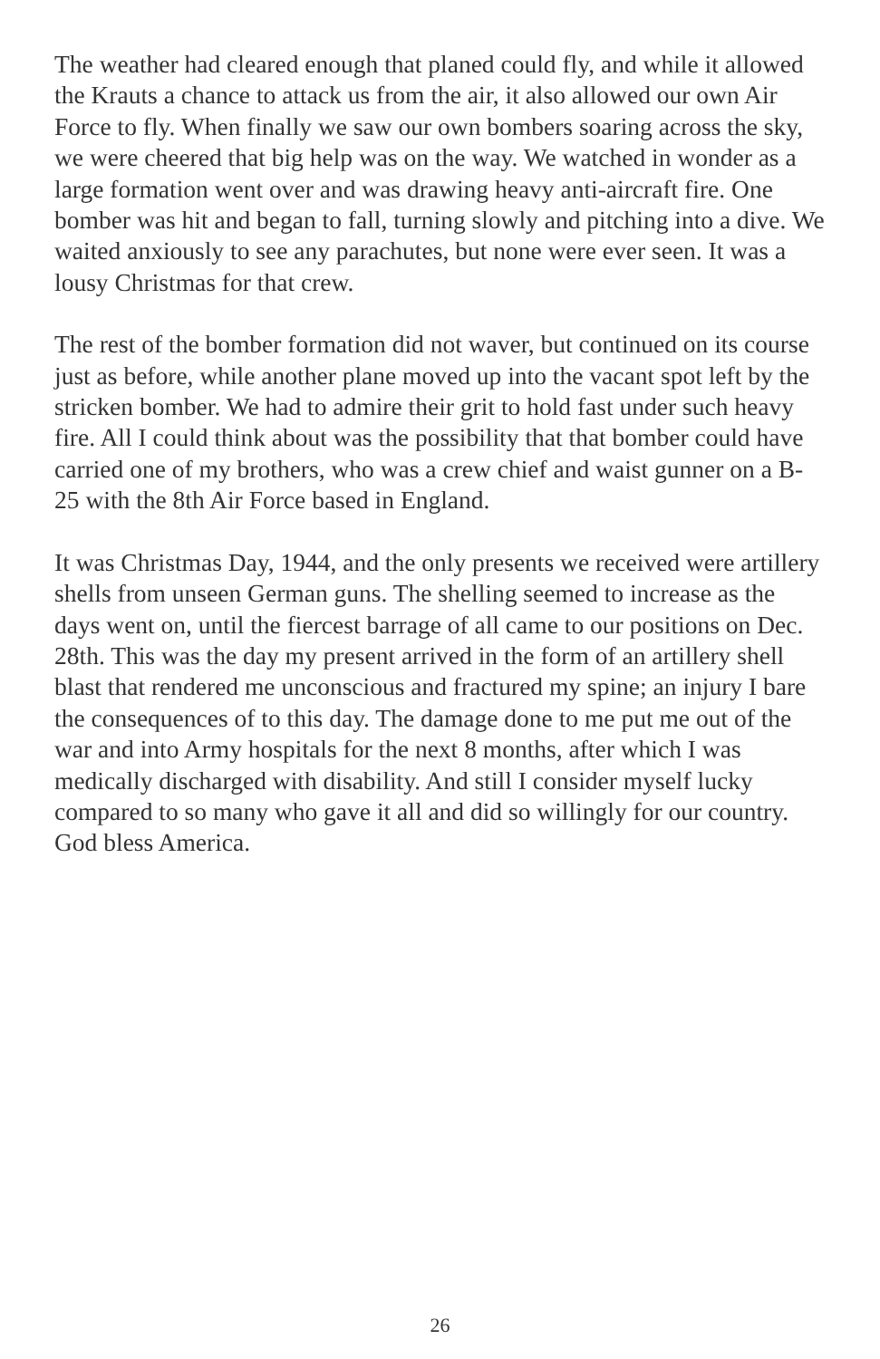The weather had cleared enough that planed could fly, and while it allowed the Krauts a chance to attack us from the air, it also allowed our own Air Force to fly. When finally we saw our own bombers soaring across the sky, we were cheered that big help was on the way. We watched in wonder as a large formation went over and was drawing heavy anti-aircraft fire. One bomber was hit and began to fall, turning slowly and pitching into a dive. We waited anxiously to see any parachutes, but none were ever seen. It was a lousy Christmas for that crew.
The rest of the bomber formation did not waver, but continued on its course just as before, while another plane moved up into the vacant spot left by the stricken bomber. We had to admire their grit to hold fast under such heavy fire. All I could think about was the possibility that that bomber could have carried one of my brothers, who was a crew chief and waist gunner on a B-25 with the 8th Air Force based in England.
It was Christmas Day, 1944, and the only presents we received were artillery shells from unseen German guns. The shelling seemed to increase as the days went on, until the fiercest barrage of all came to our positions on Dec. 28th. This was the day my present arrived in the form of an artillery shell blast that rendered me unconscious and fractured my spine; an injury I bare the consequences of to this day. The damage done to me put me out of the war and into Army hospitals for the next 8 months, after which I was medically discharged with disability. And still I consider myself lucky compared to so many who gave it all and did so willingly for our country. God bless America.
26